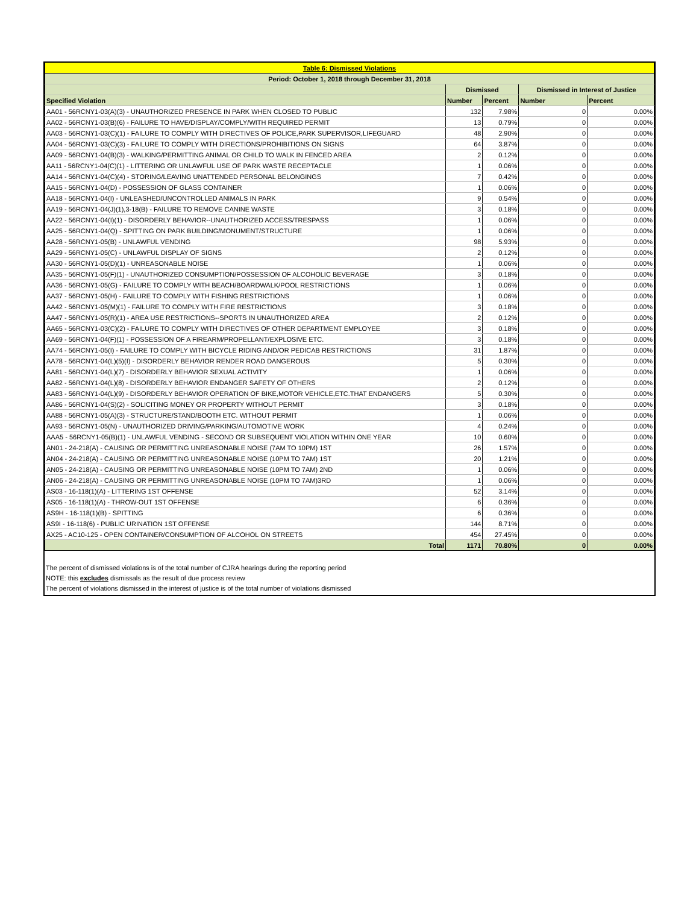| Table 6: Dismissed Violations | | | | |
| Period: October 1, 2018 through December 31, 2018 | | | | |
| | Dismissed | | Dismissed in Interest of Justice | |
| Specified Violation | Number | Percent | Number | Percent |
| AA01 - 56RCNY1-03(A)(3) - UNAUTHORIZED PRESENCE IN PARK WHEN CLOSED TO PUBLIC | 132 | 7.98% | 0 | 0.00% |
| AA02 - 56RCNY1-03(B)(6) - FAILURE TO HAVE/DISPLAY/COMPLY/WITH REQUIRED PERMIT | 13 | 0.79% | 0 | 0.00% |
| AA03 - 56RCNY1-03(C)(1) - FAILURE TO COMPLY WITH DIRECTIVES OF POLICE,PARK SUPERVISOR,LIFEGUARD | 48 | 2.90% | 0 | 0.00% |
| AA04 - 56RCNY1-03(C)(3) - FAILURE TO COMPLY WITH DIRECTIONS/PROHIBITIONS ON SIGNS | 64 | 3.87% | 0 | 0.00% |
| AA09 - 56RCNY1-04(B)(3) - WALKING/PERMITTING ANIMAL OR CHILD TO WALK IN FENCED AREA | 2 | 0.12% | 0 | 0.00% |
| AA11 - 56RCNY1-04(C)(1) - LITTERING OR UNLAWFUL USE OF PARK WASTE RECEPTACLE | 1 | 0.06% | 0 | 0.00% |
| AA14 - 56RCNY1-04(C)(4) - STORING/LEAVING UNATTENDED PERSONAL BELONGINGS | 7 | 0.42% | 0 | 0.00% |
| AA15 - 56RCNY1-04(D) - POSSESSION OF GLASS CONTAINER | 1 | 0.06% | 0 | 0.00% |
| AA18 - 56RCNY1-04(I) - UNLEASHED/UNCONTROLLED ANIMALS IN PARK | 9 | 0.54% | 0 | 0.00% |
| AA19 - 56RCNY1-04(J)(1),3-18(B) - FAILURE TO REMOVE CANINE WASTE | 3 | 0.18% | 0 | 0.00% |
| AA22 - 56RCNY1-04(I)(1) - DISORDERLY BEHAVIOR--UNAUTHORIZED ACCESS/TRESPASS | 1 | 0.06% | 0 | 0.00% |
| AA25 - 56RCNY1-04(Q) - SPITTING ON PARK BUILDING/MONUMENT/STRUCTURE | 1 | 0.06% | 0 | 0.00% |
| AA28 - 56RCNY1-05(B) - UNLAWFUL VENDING | 98 | 5.93% | 0 | 0.00% |
| AA29 - 56RCNY1-05(C) - UNLAWFUL DISPLAY OF SIGNS | 2 | 0.12% | 0 | 0.00% |
| AA30 - 56RCNY1-05(D)(1) - UNREASONABLE NOISE | 1 | 0.06% | 0 | 0.00% |
| AA35 - 56RCNY1-05(F)(1) - UNAUTHORIZED CONSUMPTION/POSSESSION OF ALCOHOLIC BEVERAGE | 3 | 0.18% | 0 | 0.00% |
| AA36 - 56RCNY1-05(G) - FAILURE TO COMPLY WITH BEACH/BOARDWALK/POOL RESTRICTIONS | 1 | 0.06% | 0 | 0.00% |
| AA37 - 56RCNY1-05(H) - FAILURE TO COMPLY WITH FISHING RESTRICTIONS | 1 | 0.06% | 0 | 0.00% |
| AA42 - 56RCNY1-05(M)(1) - FAILURE TO COMPLY WITH FIRE RESTRICTIONS | 3 | 0.18% | 0 | 0.00% |
| AA47 - 56RCNY1-05(R)(1) - AREA USE RESTRICTIONS--SPORTS IN UNAUTHORIZED AREA | 2 | 0.12% | 0 | 0.00% |
| AA65 - 56RCNY1-03(C)(2) - FAILURE TO COMPLY WITH DIRECTIVES OF OTHER DEPARTMENT EMPLOYEE | 3 | 0.18% | 0 | 0.00% |
| AA69 - 56RCNY1-04(F)(1) - POSSESSION OF A FIREARM/PROPELLANT/EXPLOSIVE ETC. | 3 | 0.18% | 0 | 0.00% |
| AA74 - 56RCNY1-05(I) - FAILURE TO COMPLY WITH BICYCLE RIDING AND/OR PEDICAB RESTRICTIONS | 31 | 1.87% | 0 | 0.00% |
| AA78 - 56RCNY1-04(L)(5)(I) - DISORDERLY BEHAVIOR RENDER ROAD DANGEROUS | 5 | 0.30% | 0 | 0.00% |
| AA81 - 56RCNY1-04(L)(7) - DISORDERLY BEHAVIOR SEXUAL ACTIVITY | 1 | 0.06% | 0 | 0.00% |
| AA82 - 56RCNY1-04(L)(8) - DISORDERLY BEHAVIOR ENDANGER SAFETY OF OTHERS | 2 | 0.12% | 0 | 0.00% |
| AA83 - 56RCNY1-04(L)(9) - DISORDERLY BEHAVIOR OPERATION OF BIKE,MOTOR VEHICLE,ETC.THAT ENDANGERS | 5 | 0.30% | 0 | 0.00% |
| AA86 - 56RCNY1-04(S)(2) - SOLICITING MONEY OR PROPERTY WITHOUT PERMIT | 3 | 0.18% | 0 | 0.00% |
| AA88 - 56RCNY1-05(A)(3) - STRUCTURE/STAND/BOOTH ETC. WITHOUT PERMIT | 1 | 0.06% | 0 | 0.00% |
| AA93 - 56RCNY1-05(N) - UNAUTHORIZED DRIVING/PARKING/AUTOMOTIVE WORK | 4 | 0.24% | 0 | 0.00% |
| AAA5 - 56RCNY1-05(B)(1) - UNLAWFUL VENDING - SECOND OR SUBSEQUENT VIOLATION WITHIN ONE YEAR | 10 | 0.60% | 0 | 0.00% |
| AN01 - 24-218(A) - CAUSING OR PERMITTING UNREASONABLE NOISE (7AM TO 10PM) 1ST | 26 | 1.57% | 0 | 0.00% |
| AN04 - 24-218(A) - CAUSING OR PERMITTING UNREASONABLE NOISE (10PM TO 7AM) 1ST | 20 | 1.21% | 0 | 0.00% |
| AN05 - 24-218(A) - CAUSING OR PERMITTING UNREASONABLE NOISE (10PM TO 7AM) 2ND | 1 | 0.06% | 0 | 0.00% |
| AN06 - 24-218(A) - CAUSING OR PERMITTING UNREASONABLE NOISE (10PM TO 7AM)3RD | 1 | 0.06% | 0 | 0.00% |
| AS03 - 16-118(1)(A) - LITTERING 1ST OFFENSE | 52 | 3.14% | 0 | 0.00% |
| AS05 - 16-118(1)(A) - THROW-OUT 1ST OFFENSE | 6 | 0.36% | 0 | 0.00% |
| AS9H - 16-118(1)(B) - SPITTING | 6 | 0.36% | 0 | 0.00% |
| AS9I - 16-118(6) - PUBLIC URINATION 1ST OFFENSE | 144 | 8.71% | 0 | 0.00% |
| AX25 - AC10-125 - OPEN CONTAINER/CONSUMPTION OF ALCOHOL ON STREETS | 454 | 27.45% | 0 | 0.00% |
| Total | 1171 | 70.80% | 0 | 0.00% |
The percent of dismissed violations is of the total number of CJRA hearings during the reporting period
NOTE: this excludes dismissals as the result of due process review
The percent of violations dismissed in the interest of justice is of the total number of violations dismissed